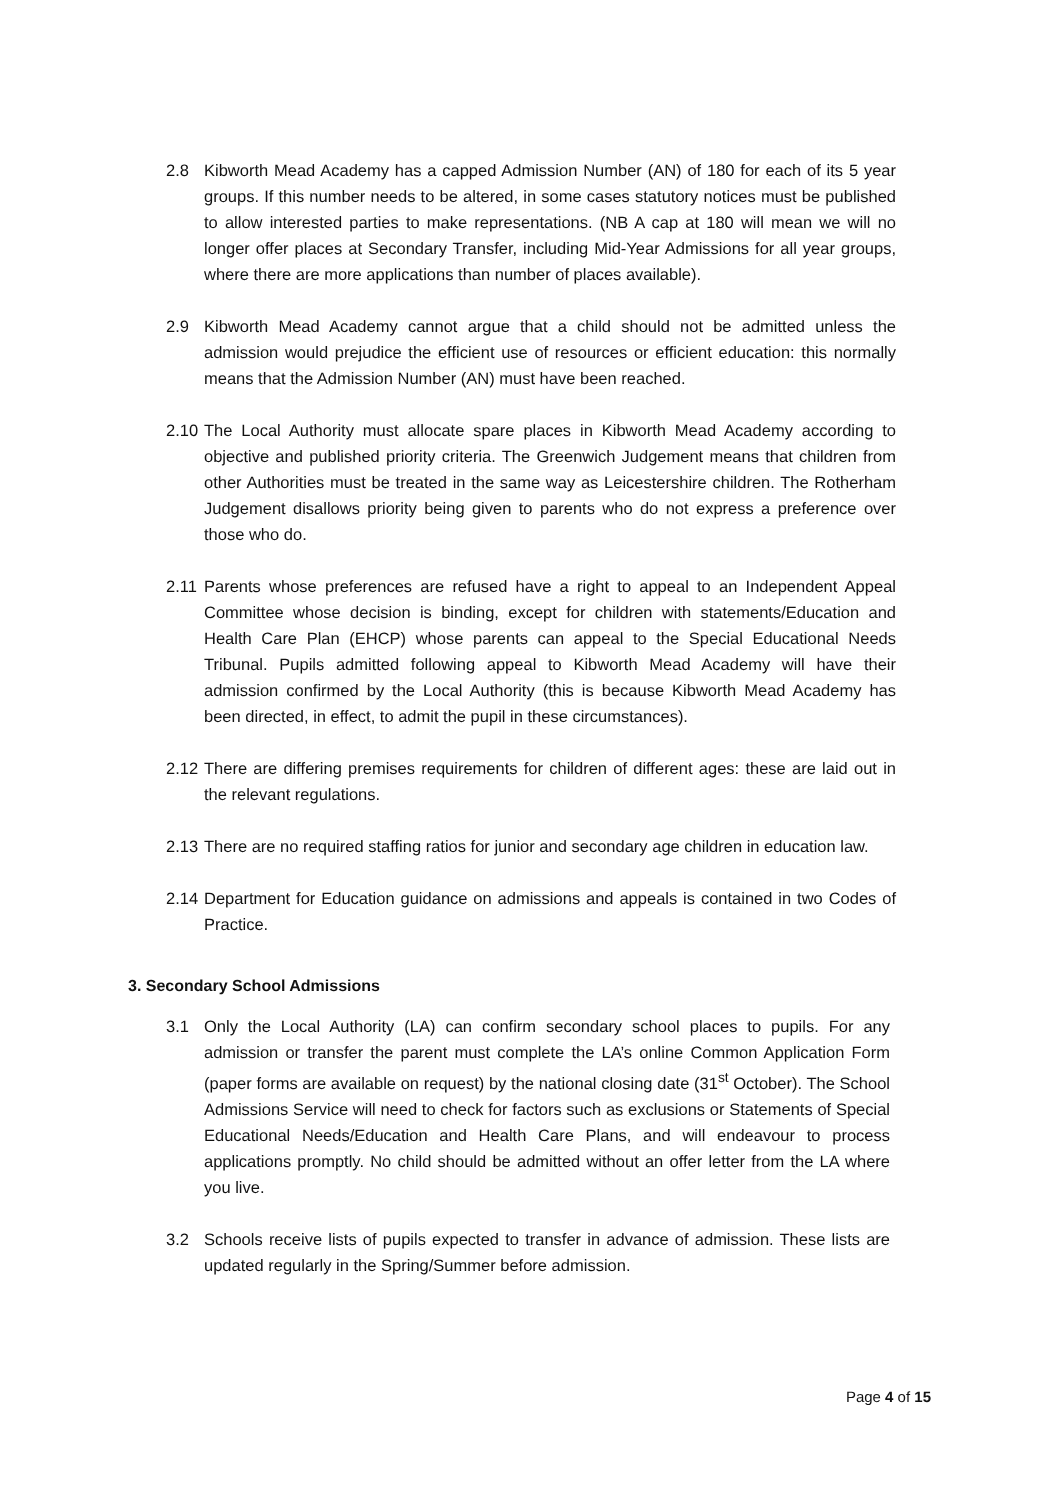2.8 Kibworth Mead Academy has a capped Admission Number (AN) of 180 for each of its 5 year groups. If this number needs to be altered, in some cases statutory notices must be published to allow interested parties to make representations. (NB A cap at 180 will mean we will no longer offer places at Secondary Transfer, including Mid-Year Admissions for all year groups, where there are more applications than number of places available).
2.9 Kibworth Mead Academy cannot argue that a child should not be admitted unless the admission would prejudice the efficient use of resources or efficient education: this normally means that the Admission Number (AN) must have been reached.
2.10 The Local Authority must allocate spare places in Kibworth Mead Academy according to objective and published priority criteria. The Greenwich Judgement means that children from other Authorities must be treated in the same way as Leicestershire children. The Rotherham Judgement disallows priority being given to parents who do not express a preference over those who do.
2.11 Parents whose preferences are refused have a right to appeal to an Independent Appeal Committee whose decision is binding, except for children with statements/Education and Health Care Plan (EHCP) whose parents can appeal to the Special Educational Needs Tribunal. Pupils admitted following appeal to Kibworth Mead Academy will have their admission confirmed by the Local Authority (this is because Kibworth Mead Academy has been directed, in effect, to admit the pupil in these circumstances).
2.12 There are differing premises requirements for children of different ages: these are laid out in the relevant regulations.
2.13 There are no required staffing ratios for junior and secondary age children in education law.
2.14 Department for Education guidance on admissions and appeals is contained in two Codes of Practice.
3. Secondary School Admissions
3.1 Only the Local Authority (LA) can confirm secondary school places to pupils. For any admission or transfer the parent must complete the LA’s online Common Application Form (paper forms are available on request) by the national closing date (31<sup>st</sup> October). The School Admissions Service will need to check for factors such as exclusions or Statements of Special Educational Needs/Education and Health Care Plans, and will endeavour to process applications promptly. No child should be admitted without an offer letter from the LA where you live.
3.2 Schools receive lists of pupils expected to transfer in advance of admission. These lists are updated regularly in the Spring/Summer before admission.
Page 4 of 15